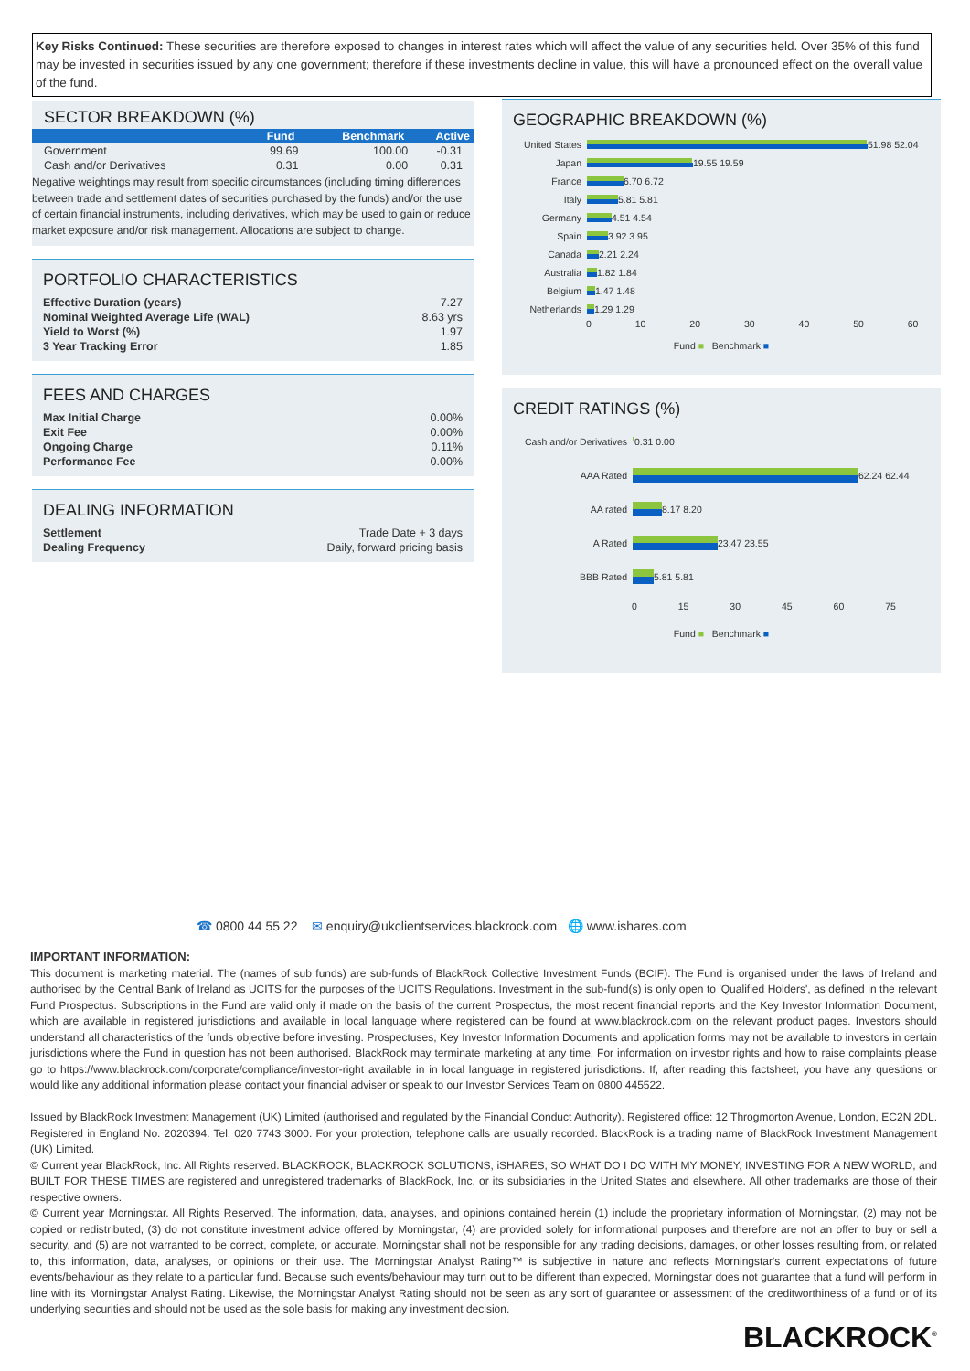Key Risks Continued: These securities are therefore exposed to changes in interest rates which will affect the value of any securities held. Over 35% of this fund may be invested in securities issued by any one government; therefore if these investments decline in value, this will have a pronounced effect on the overall value of the fund.
SECTOR BREAKDOWN (%)
| | Fund | Benchmark | Active |
| --- | --- | --- | --- |
| Government | 99.69 | 100.00 | -0.31 |
| Cash and/or Derivatives | 0.31 | 0.00 | 0.31 |
Negative weightings may result from specific circumstances (including timing differences between trade and settlement dates of securities purchased by the funds) and/or the use of certain financial instruments, including derivatives, which may be used to gain or reduce market exposure and/or risk management. Allocations are subject to change.
PORTFOLIO CHARACTERISTICS
| Effective Duration (years) | 7.27 |
| Nominal Weighted Average Life (WAL) | 8.63 yrs |
| Yield to Worst (%) | 1.97 |
| 3 Year Tracking Error | 1.85 |
FEES AND CHARGES
| Max Initial Charge | 0.00% |
| Exit Fee | 0.00% |
| Ongoing Charge | 0.11% |
| Performance Fee | 0.00% |
DEALING INFORMATION
| Settlement | Trade Date + 3 days |
| Dealing Frequency | Daily, forward pricing basis |
GEOGRAPHIC BREAKDOWN (%)
United States
51.98 52.04
Japan 19.55 19.59
France 6.70 6.72
Italy 5.81 5.81
Germany 4.51 4.54
Spain 3.92 3.95
Canada 2.21 2.24
Australia 1.82 1.84
Belgium 1.47 1.48
Netherlands 1.29 1.29
0 10 20 30 40 50 60
Fund ■ Benchmark ■
CREDIT RATINGS (%)
Cash and/or Derivatives
0.31 0.00
AAA Rated 62.24 62.44
AA rated 8.17 8.20
A Rated 23.47 23.55
BBB Rated 5.81 5.81
0 15 30 45 60 75
Fund ■ Benchmark ■
☎ 0800 44 55 22 ✉ enquiry@ukclientservices.blackrock.com 🌐 www.ishares.com
IMPORTANT INFORMATION:
This document is marketing material. The (names of sub funds) are sub-funds of BlackRock Collective Investment Funds (BCIF). The Fund is organised under the laws of Ireland and authorised by the Central Bank of Ireland as UCITS for the purposes of the UCITS Regulations. Investment in the sub-fund(s) is only open to 'Qualified Holders', as defined in the relevant Fund Prospectus. Subscriptions in the Fund are valid only if made on the basis of the current Prospectus, the most recent financial reports and the Key Investor Information Document, which are available in registered jurisdictions and available in local language where registered can be found at www.blackrock.com on the relevant product pages. Investors should understand all characteristics of the funds objective before investing. Prospectuses, Key Investor Information Documents and application forms may not be available to investors in certain jurisdictions where the Fund in question has not been authorised. BlackRock may terminate marketing at any time. For information on investor rights and how to raise complaints please go to https://www.blackrock.com/corporate/compliance/investor-right available in in local language in registered jurisdictions. If, after reading this factsheet, you have any questions or would like any additional information please contact your financial adviser or speak to our Investor Services Team on 0800 445522.
Issued by BlackRock Investment Management (UK) Limited (authorised and regulated by the Financial Conduct Authority). Registered office: 12 Throgmorton Avenue, London, EC2N 2DL. Registered in England No. 2020394. Tel: 020 7743 3000. For your protection, telephone calls are usually recorded. BlackRock is a trading name of BlackRock Investment Management (UK) Limited.
© Current year BlackRock, Inc. All Rights reserved. BLACKROCK, BLACKROCK SOLUTIONS, iSHARES, SO WHAT DO I DO WITH MY MONEY, INVESTING FOR A NEW WORLD, and BUILT FOR THESE TIMES are registered and unregistered trademarks of BlackRock, Inc. or its subsidiaries in the United States and elsewhere. All other trademarks are those of their respective owners.
© Current year Morningstar. All Rights Reserved. The information, data, analyses, and opinions contained herein (1) include the proprietary information of Morningstar, (2) may not be copied or redistributed, (3) do not constitute investment advice offered by Morningstar, (4) are provided solely for informational purposes and therefore are not an offer to buy or sell a security, and (5) are not warranted to be correct, complete, or accurate. Morningstar shall not be responsible for any trading decisions, damages, or other losses resulting from, or related to, this information, data, analyses, or opinions or their use. The Morningstar Analyst Rating™ is subjective in nature and reflects Morningstar's current expectations of future events/behaviour as they relate to a particular fund. Because such events/behaviour may turn out to be different than expected, Morningstar does not guarantee that a fund will perform in line with its Morningstar Analyst Rating. Likewise, the Morningstar Analyst Rating should not be seen as any sort of guarantee or assessment of the creditworthiness of a fund or of its underlying securities and should not be used as the sole basis for making any investment decision.
BLACKROCK<sup>®</sup>